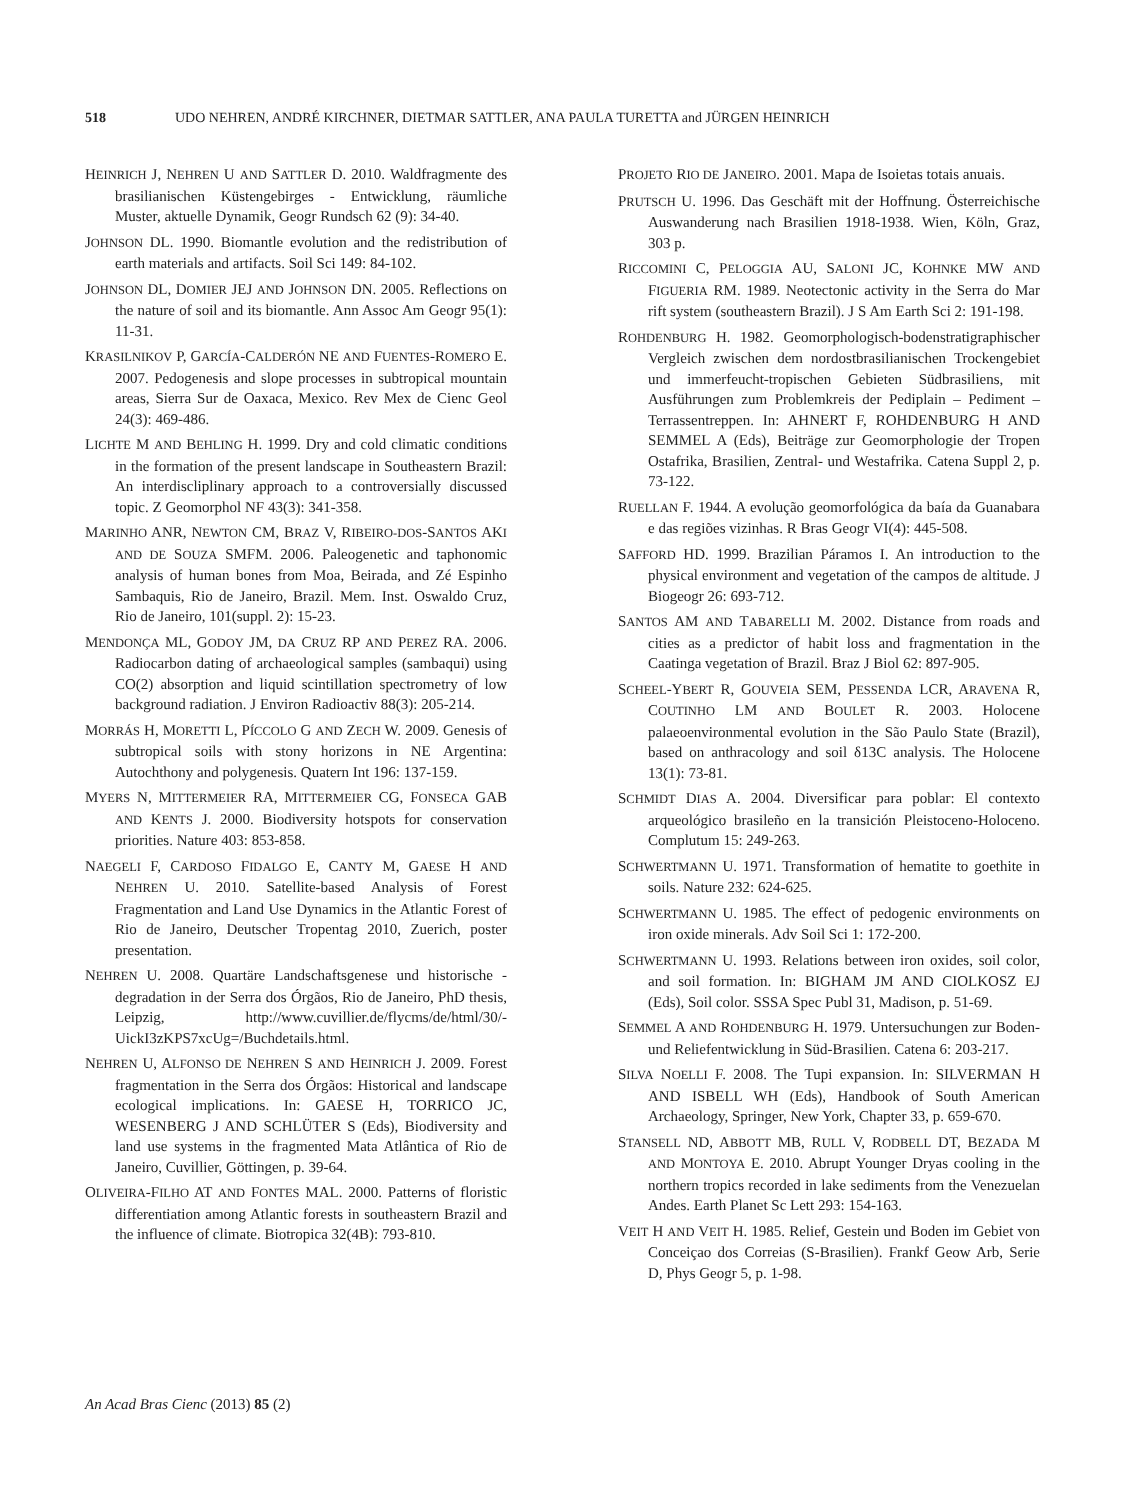518 UDO NEHREN, ANDRÉ KIRCHNER, DIETMAR SATTLER, ANA PAULA TURETTA and JÜRGEN HEINRICH
HEINRICH J, NEHREN U AND SATTLER D. 2010. Waldfragmente des brasilianischen Küstengebirges - Entwicklung, räumliche Muster, aktuelle Dynamik, Geogr Rundsch 62 (9): 34-40.
JOHNSON DL. 1990. Biomantle evolution and the redistribution of earth materials and artifacts. Soil Sci 149: 84-102.
JOHNSON DL, DOMIER JEJ AND JOHNSON DN. 2005. Reflections on the nature of soil and its biomantle. Ann Assoc Am Geogr 95(1): 11-31.
KRASILNIKOV P, GARCÍA-CALDERÓN NE AND FUENTES-ROMERO E. 2007. Pedogenesis and slope processes in subtropical mountain areas, Sierra Sur de Oaxaca, Mexico. Rev Mex de Cienc Geol 24(3): 469-486.
LICHTE M AND BEHLING H. 1999. Dry and cold climatic conditions in the formation of the present landscape in Southeastern Brazil: An interdiscliplinary approach to a controversially discussed topic. Z Geomorphol NF 43(3): 341-358.
MARINHO ANR, NEWTON CM, BRAZ V, RIBEIRO-DOS-SANTOS AKI AND DE SOUZA SMFM. 2006. Paleogenetic and taphonomic analysis of human bones from Moa, Beirada, and Zé Espinho Sambaquis, Rio de Janeiro, Brazil. Mem. Inst. Oswaldo Cruz, Rio de Janeiro, 101(suppl. 2): 15-23.
MENDONÇA ML, GODOY JM, DA CRUZ RP AND PEREZ RA. 2006. Radiocarbon dating of archaeological samples (sambaqui) using CO(2) absorption and liquid scintillation spectrometry of low background radiation. J Environ Radioactiv 88(3): 205-214.
MORRÁS H, MORETTI L, PÍCCOLO G AND ZECH W. 2009. Genesis of subtropical soils with stony horizons in NE Argentina: Autochthony and polygenesis. Quatern Int 196: 137-159.
MYERS N, MITTERMEIER RA, MITTERMEIER CG, FONSECA GAB AND KENTS J. 2000. Biodiversity hotspots for conservation priorities. Nature 403: 853-858.
NAEGELI F, CARDOSO FIDALGO E, CANTY M, GAESE H AND NEHREN U. 2010. Satellite-based Analysis of Forest Fragmentation and Land Use Dynamics in the Atlantic Forest of Rio de Janeiro, Deutscher Tropentag 2010, Zuerich, poster presentation.
NEHREN U. 2008. Quartäre Landschaftsgenese und historische -degradation in der Serra dos Órgãos, Rio de Janeiro, PhD thesis, Leipzig, http://www.cuvillier.de/flycms/de/html/30/-UickI3zKPS7xcUg=/Buchdetails.html.
NEHREN U, ALFONSO DE NEHREN S AND HEINRICH J. 2009. Forest fragmentation in the Serra dos Órgãos: Historical and landscape ecological implications. In: GAESE H, TORRICO JC, WESENBERG J AND SCHLÜTER S (Eds), Biodiversity and land use systems in the fragmented Mata Atlântica of Rio de Janeiro, Cuvillier, Göttingen, p. 39-64.
OLIVEIRA-FILHO AT AND FONTES MAL. 2000. Patterns of floristic differentiation among Atlantic forests in southeastern Brazil and the influence of climate. Biotropica 32(4B): 793-810.
PROJETO RIO DE JANEIRO. 2001. Mapa de Isoietas totais anuais.
PRUTSCH U. 1996. Das Geschäft mit der Hoffnung. Österreichische Auswanderung nach Brasilien 1918-1938. Wien, Köln, Graz, 303 p.
RICCOMINI C, PELOGGIA AU, SALONI JC, KOHNKE MW AND FIGUERIA RM. 1989. Neotectonic activity in the Serra do Mar rift system (southeastern Brazil). J S Am Earth Sci 2: 191-198.
ROHDENBURG H. 1982. Geomorphologisch-bodenstratigraphischer Vergleich zwischen dem nordostbrasilianischen Trockengebiet und immerfeucht-tropischen Gebieten Südbrasiliens, mit Ausführungen zum Problemkreis der Pediplain – Pediment – Terrassentreppen. In: AHNERT F, ROHDENBURG H AND SEMMEL A (Eds), Beiträge zur Geomorphologie der Tropen Ostafrika, Brasilien, Zentral- und Westafrika. Catena Suppl 2, p. 73-122.
RUELLAN F. 1944. A evolução geomorfológica da baía da Guanabara e das regiões vizinhas. R Bras Geogr VI(4): 445-508.
SAFFORD HD. 1999. Brazilian Páramos I. An introduction to the physical environment and vegetation of the campos de altitude. J Biogeogr 26: 693-712.
SANTOS AM AND TABARELLI M. 2002. Distance from roads and cities as a predictor of habit loss and fragmentation in the Caatinga vegetation of Brazil. Braz J Biol 62: 897-905.
SCHEEL-YBERT R, GOUVEIA SEM, PESSENDA LCR, ARAVENA R, COUTINHO LM AND BOULET R. 2003. Holocene palaeoenvironmental evolution in the São Paulo State (Brazil), based on anthracology and soil δ13C analysis. The Holocene 13(1): 73-81.
SCHMIDT DIAS A. 2004. Diversificar para poblar: El contexto arqueológico brasileño en la transición Pleistoceno-Holoceno. Complutum 15: 249-263.
SCHWERTMANN U. 1971. Transformation of hematite to goethite in soils. Nature 232: 624-625.
SCHWERTMANN U. 1985. The effect of pedogenic environments on iron oxide minerals. Adv Soil Sci 1: 172-200.
SCHWERTMANN U. 1993. Relations between iron oxides, soil color, and soil formation. In: BIGHAM JM AND CIOLKOSZ EJ (Eds), Soil color. SSSA Spec Publ 31, Madison, p. 51-69.
SEMMEL A AND ROHDENBURG H. 1979. Untersuchungen zur Boden- und Reliefentwicklung in Süd-Brasilien. Catena 6: 203-217.
SILVA NOELLI F. 2008. The Tupi expansion. In: SILVERMAN H AND ISBELL WH (Eds), Handbook of South American Archaeology, Springer, New York, Chapter 33, p. 659-670.
STANSELL ND, ABBOTT MB, RULL V, RODBELL DT, BEZADA M AND MONTOYA E. 2010. Abrupt Younger Dryas cooling in the northern tropics recorded in lake sediments from the Venezuelan Andes. Earth Planet Sc Lett 293: 154-163.
VEIT H AND VEIT H. 1985. Relief, Gestein und Boden im Gebiet von Conceiçao dos Correias (S-Brasilien). Frankf Geow Arb, Serie D, Phys Geogr 5, p. 1-98.
An Acad Bras Cienc (2013) 85 (2)